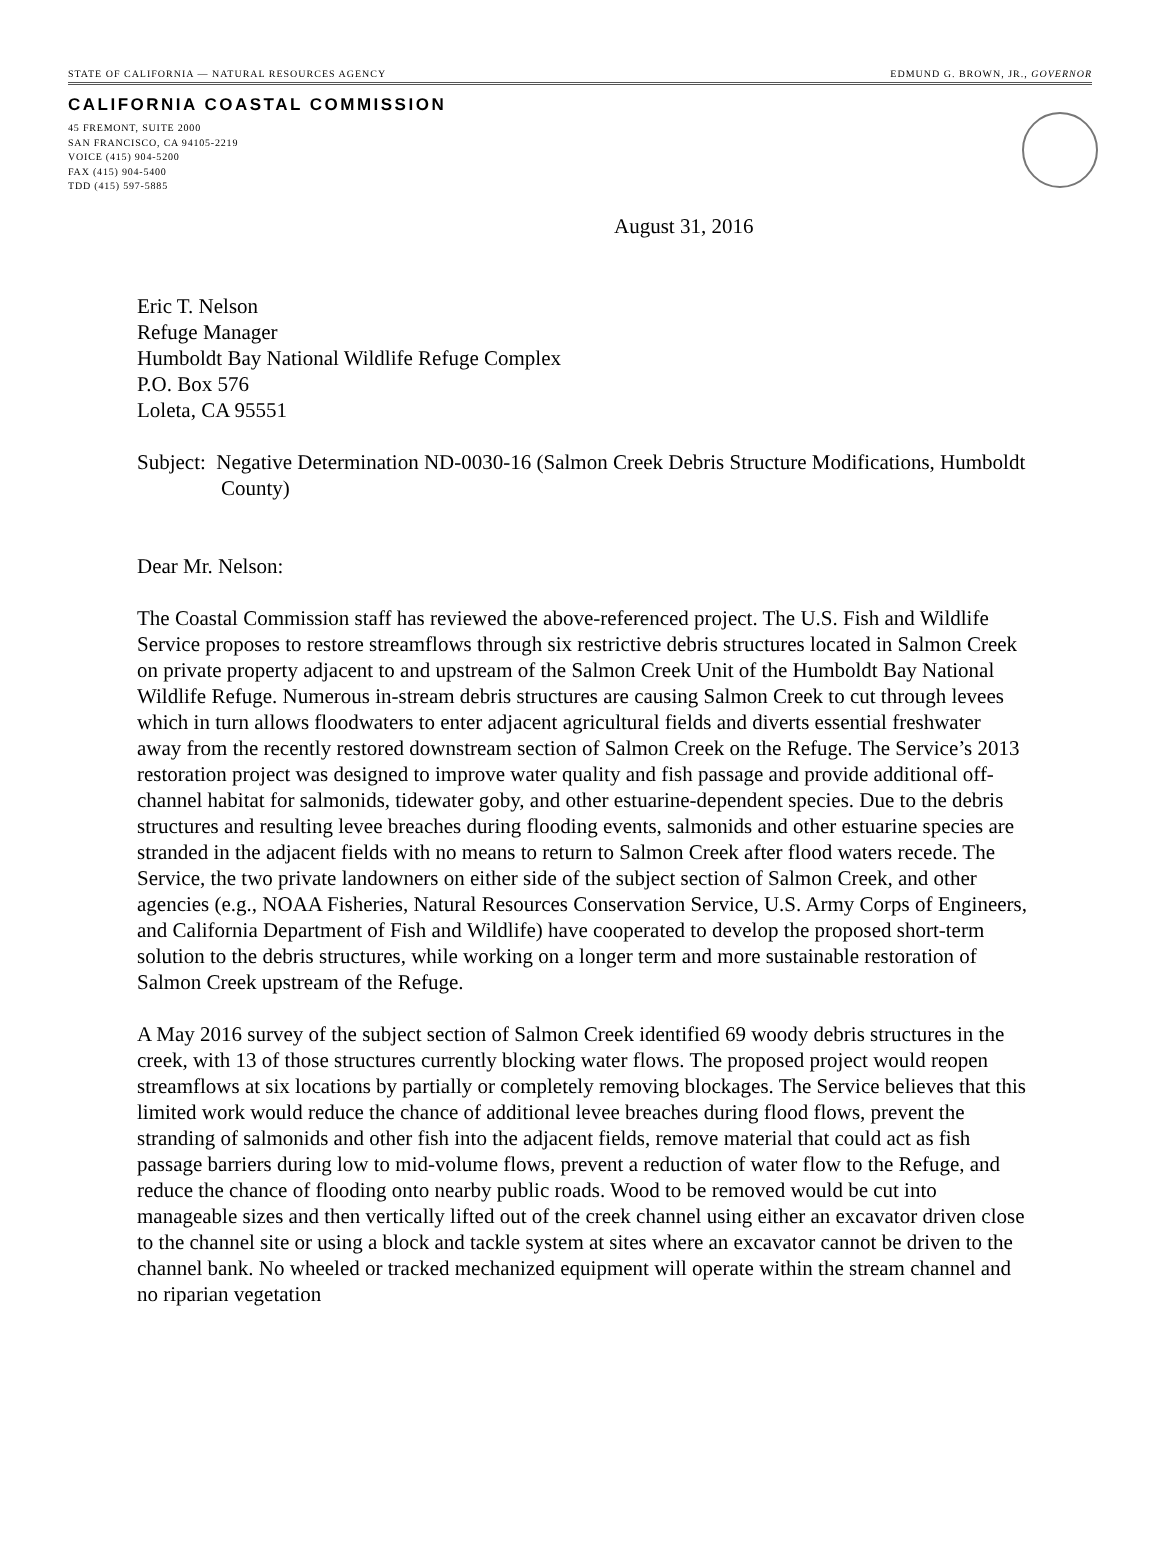STATE OF CALIFORNIA — NATURAL RESOURCES AGENCY EDMUND G. BROWN, JR., GOVERNOR
CALIFORNIA COASTAL COMMISSION
45 FREMONT, SUITE 2000
SAN FRANCISCO, CA 94105-2219
VOICE (415) 904-5200
FAX (415) 904-5400
TDD (415) 597-5885
August 31, 2016
Eric T. Nelson
Refuge Manager
Humboldt Bay National Wildlife Refuge Complex
P.O. Box 576
Loleta, CA 95551
Subject: Negative Determination ND-0030-16 (Salmon Creek Debris Structure Modifications, Humboldt County)
Dear Mr. Nelson:
The Coastal Commission staff has reviewed the above-referenced project. The U.S. Fish and Wildlife Service proposes to restore streamflows through six restrictive debris structures located in Salmon Creek on private property adjacent to and upstream of the Salmon Creek Unit of the Humboldt Bay National Wildlife Refuge. Numerous in-stream debris structures are causing Salmon Creek to cut through levees which in turn allows floodwaters to enter adjacent agricultural fields and diverts essential freshwater away from the recently restored downstream section of Salmon Creek on the Refuge. The Service’s 2013 restoration project was designed to improve water quality and fish passage and provide additional off-channel habitat for salmonids, tidewater goby, and other estuarine-dependent species. Due to the debris structures and resulting levee breaches during flooding events, salmonids and other estuarine species are stranded in the adjacent fields with no means to return to Salmon Creek after flood waters recede. The Service, the two private landowners on either side of the subject section of Salmon Creek, and other agencies (e.g., NOAA Fisheries, Natural Resources Conservation Service, U.S. Army Corps of Engineers, and California Department of Fish and Wildlife) have cooperated to develop the proposed short-term solution to the debris structures, while working on a longer term and more sustainable restoration of Salmon Creek upstream of the Refuge.
A May 2016 survey of the subject section of Salmon Creek identified 69 woody debris structures in the creek, with 13 of those structures currently blocking water flows. The proposed project would reopen streamflows at six locations by partially or completely removing blockages. The Service believes that this limited work would reduce the chance of additional levee breaches during flood flows, prevent the stranding of salmonids and other fish into the adjacent fields, remove material that could act as fish passage barriers during low to mid-volume flows, prevent a reduction of water flow to the Refuge, and reduce the chance of flooding onto nearby public roads. Wood to be removed would be cut into manageable sizes and then vertically lifted out of the creek channel using either an excavator driven close to the channel site or using a block and tackle system at sites where an excavator cannot be driven to the channel bank. No wheeled or tracked mechanized equipment will operate within the stream channel and no riparian vegetation